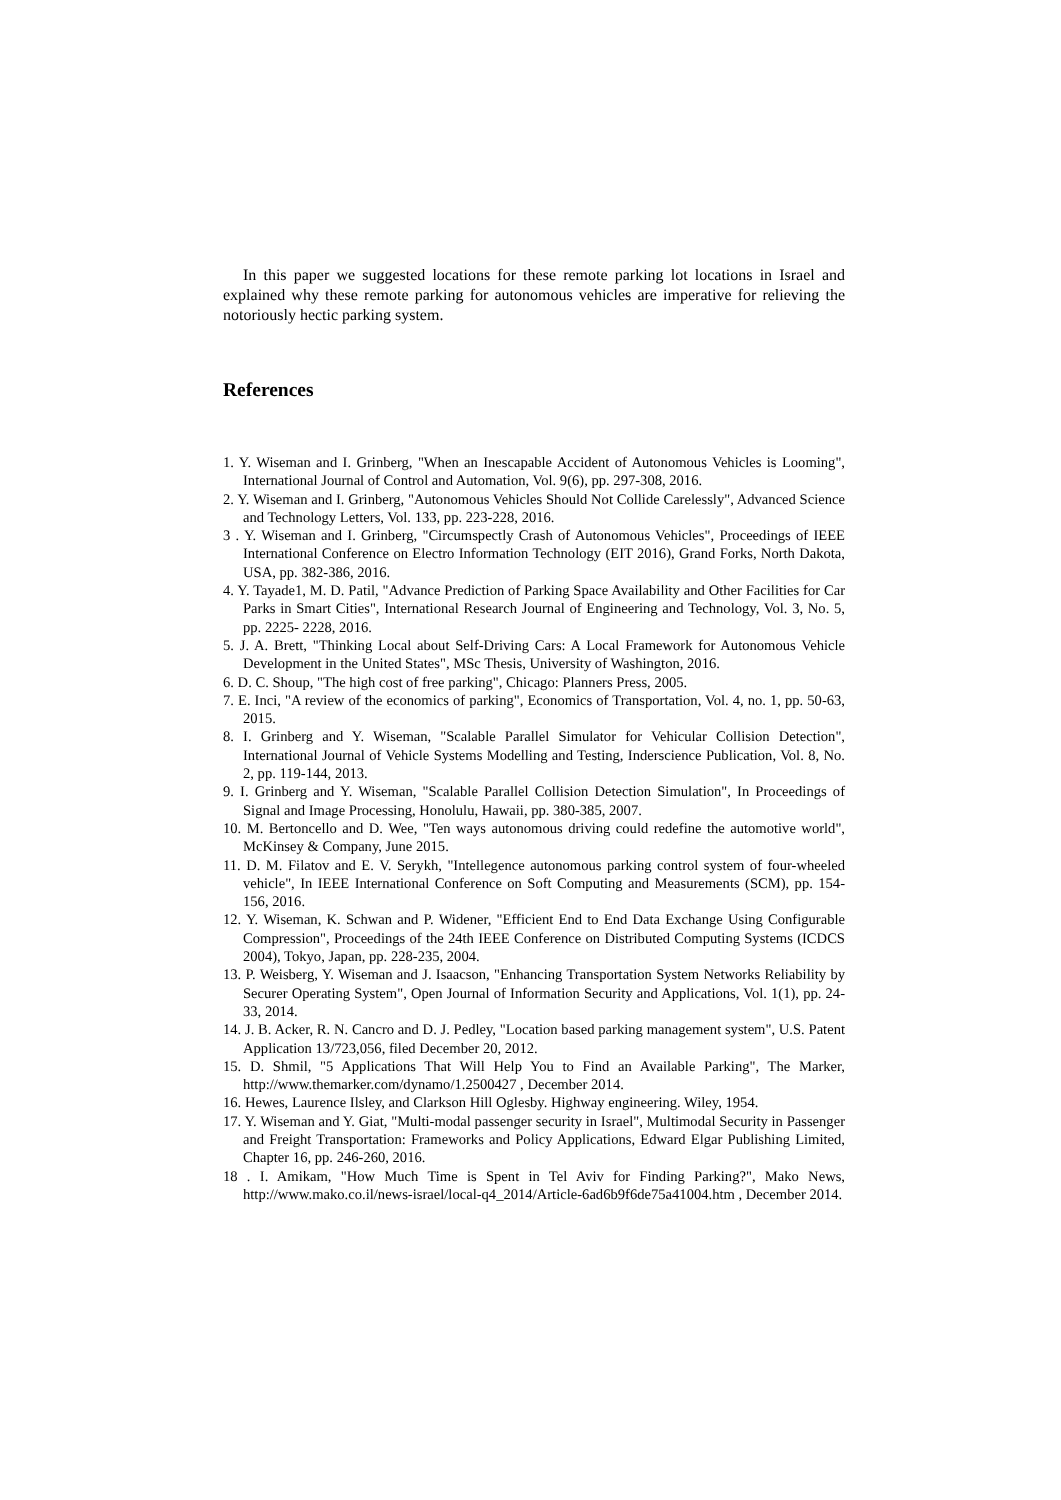In this paper we suggested locations for these remote parking lot locations in Israel and explained why these remote parking for autonomous vehicles are imperative for relieving the notoriously hectic parking system.
References
1. Y. Wiseman and I. Grinberg, "When an Inescapable Accident of Autonomous Vehicles is Looming", International Journal of Control and Automation, Vol. 9(6), pp. 297-308, 2016.
2. Y. Wiseman and I. Grinberg, "Autonomous Vehicles Should Not Collide Carelessly", Advanced Science and Technology Letters, Vol. 133, pp. 223-228, 2016.
3 . Y. Wiseman and I. Grinberg, "Circumspectly Crash of Autonomous Vehicles", Proceedings of IEEE International Conference on Electro Information Technology (EIT 2016), Grand Forks, North Dakota, USA, pp. 382-386, 2016.
4. Y. Tayade1, M. D. Patil, "Advance Prediction of Parking Space Availability and Other Facilities for Car Parks in Smart Cities", International Research Journal of Engineering and Technology, Vol. 3, No. 5, pp. 2225- 2228, 2016.
5. J. A. Brett, "Thinking Local about Self-Driving Cars: A Local Framework for Autonomous Vehicle Development in the United States", MSc Thesis, University of Washington, 2016.
6. D. C. Shoup, "The high cost of free parking", Chicago: Planners Press, 2005.
7. E. Inci, "A review of the economics of parking", Economics of Transportation, Vol. 4, no. 1, pp. 50-63, 2015.
8. I. Grinberg and Y. Wiseman, "Scalable Parallel Simulator for Vehicular Collision Detection", International Journal of Vehicle Systems Modelling and Testing, Inderscience Publication, Vol. 8, No. 2, pp. 119-144, 2013.
9. I. Grinberg and Y. Wiseman, "Scalable Parallel Collision Detection Simulation", In Proceedings of Signal and Image Processing, Honolulu, Hawaii, pp. 380-385, 2007.
10. M. Bertoncello and D. Wee, "Ten ways autonomous driving could redefine the automotive world", McKinsey & Company, June 2015.
11. D. M. Filatov and E. V. Serykh, "Intellegence autonomous parking control system of four-wheeled vehicle", In IEEE International Conference on Soft Computing and Measurements (SCM), pp. 154-156, 2016.
12. Y. Wiseman, K. Schwan and P. Widener, "Efficient End to End Data Exchange Using Configurable Compression", Proceedings of the 24th IEEE Conference on Distributed Computing Systems (ICDCS 2004), Tokyo, Japan, pp. 228-235, 2004.
13. P. Weisberg, Y. Wiseman and J. Isaacson, "Enhancing Transportation System Networks Reliability by Securer Operating System", Open Journal of Information Security and Applications, Vol. 1(1), pp. 24-33, 2014.
14. J. B. Acker, R. N. Cancro and D. J. Pedley, "Location based parking management system", U.S. Patent Application 13/723,056, filed December 20, 2012.
15. D. Shmil, "5 Applications That Will Help You to Find an Available Parking", The Marker, http://www.themarker.com/dynamo/1.2500427 , December 2014.
16. Hewes, Laurence Ilsley, and Clarkson Hill Oglesby. Highway engineering. Wiley, 1954.
17. Y. Wiseman and Y. Giat, "Multi-modal passenger security in Israel", Multimodal Security in Passenger and Freight Transportation: Frameworks and Policy Applications, Edward Elgar Publishing Limited, Chapter 16, pp. 246-260, 2016.
18 . I. Amikam, "How Much Time is Spent in Tel Aviv for Finding Parking?", Mako News, http://www.mako.co.il/news-israel/local-q4_2014/Article-6ad6b9f6de75a41004.htm , December 2014.